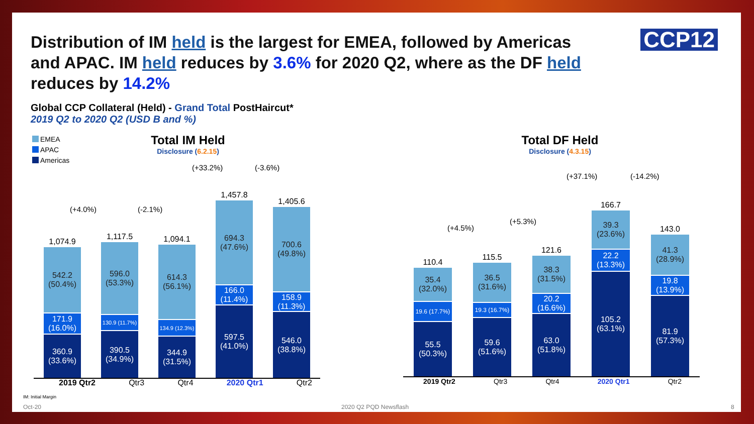Distribution of IM held is the largest for EMEA, followed by Americas and APAC. IM held reduces by 3.6% for 2020 Q2, where as the DF held reduces by 14.2%
CCP12
Global CCP Collateral (Held) - Grand Total PostHaircut*
2019 Q2 to 2020 Q2 (USD B and %)
EMEA
APAC
Americas
Total IM Held
Disclosure (6.2.15)
Total DF Held
Disclosure (4.3.15)
(+4.0%) (-2.1%)
(+33.2%) (-3.6%)
1,074.9
542.2
(50.4%)
171.9
(16.0%)
360.9
(33.6%)
1,117.5
596.0
(53.3%)
130.9 (11.7%)
390.5
(34.9%)
1,094.1
614.3
(56.1%)
134.9 (12.3%)
344.9
(31.5%)
1,457.8
694.3
(47.6%)
166.0
(11.4%)
597.5
(41.0%)
1,405.6
700.6
(49.8%)
158.9
(11.3%)
546.0
(38.8%)
2019 Qtr2 Qtr3 Qtr4 2020 Qtr1 Qtr2
(+4.5%)
(+5.3%)
(+37.1%) (-14.2%)
110.4
35.4
(32.0%)
19.6 (17.7%)
55.5
(50.3%)
115.5
36.5
(31.6%)
19.3 (16.7%)
59.6
(51.6%)
121.6
38.3
(31.5%)
20.2
(16.6%)
63.0
(51.8%)
166.7
39.3
(23.6%)
22.2
(13.3%)
105.2
(63.1%)
143.0
41.3
(28.9%)
19.8
(13.9%)
81.9
(57.3%)
2019 Qtr2 Qtr3 Qtr4 2020 Qtr1 Qtr2
IM: Initial Margin
Oct-20 2020 Q2 PQD Newsflash 8